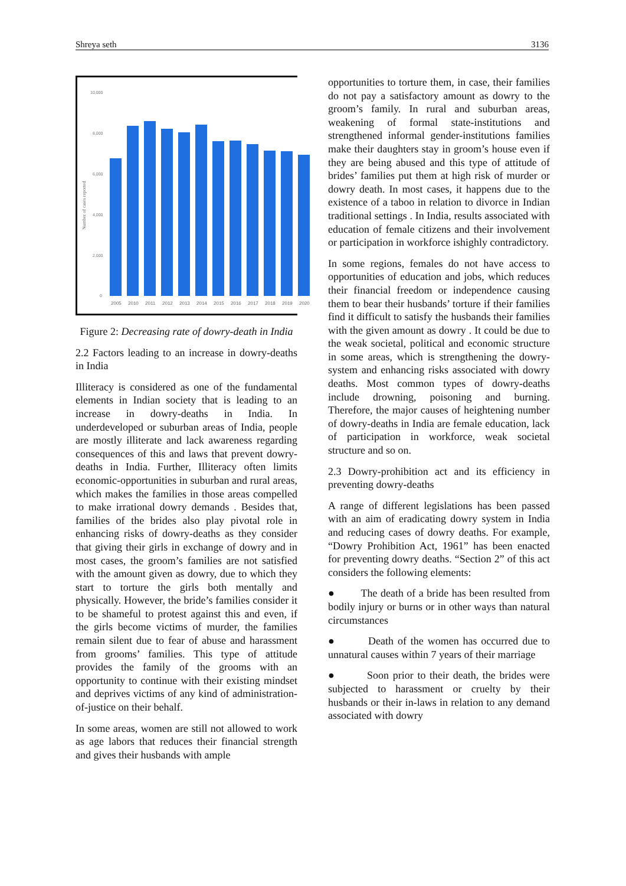Shreya seth 3136
Number of cases reported
10,000
8,000
6,000
4,000
2,000
0
2005
2010
2011
2012
2013
2014
2015
2016
2017
2018
2019
2020
Figure 2: Decreasing rate of dowry-death in India
2.2 Factors leading to an increase in dowry-deaths in India
Illiteracy is considered as one of the fundamental elements in Indian society that is leading to an increase in dowry-deaths in India. In underdeveloped or suburban areas of India, people are mostly illiterate and lack awareness regarding consequences of this and laws that prevent dowry-deaths in India. Further, Illiteracy often limits economic-opportunities in suburban and rural areas, which makes the families in those areas compelled to make irrational dowry demands . Besides that, families of the brides also play pivotal role in enhancing risks of dowry-deaths as they consider that giving their girls in exchange of dowry and in most cases, the groom’s families are not satisfied with the amount given as dowry, due to which they start to torture the girls both mentally and physically. However, the bride’s families consider it to be shameful to protest against this and even, if the girls become victims of murder, the families remain silent due to fear of abuse and harassment from grooms’ families. This type of attitude provides the family of the grooms with an opportunity to continue with their existing mindset and deprives victims of any kind of administration-of-justice on their behalf.
In some areas, women are still not allowed to work as age labors that reduces their financial strength and gives their husbands with ample
opportunities to torture them, in case, their families do not pay a satisfactory amount as dowry to the groom’s family. In rural and suburban areas, weakening of formal state-institutions and strengthened informal gender-institutions families make their daughters stay in groom’s house even if they are being abused and this type of attitude of brides’ families put them at high risk of murder or dowry death. In most cases, it happens due to the existence of a taboo in relation to divorce in Indian traditional settings . In India, results associated with education of female citizens and their involvement or participation in workforce ishighly contradictory.
In some regions, females do not have access to opportunities of education and jobs, which reduces their financial freedom or independence causing them to bear their husbands’ torture if their families find it difficult to satisfy the husbands their families with the given amount as dowry . It could be due to the weak societal, political and economic structure in some areas, which is strengthening the dowry-system and enhancing risks associated with dowry deaths. Most common types of dowry-deaths include drowning, poisoning and burning. Therefore, the major causes of heightening number of dowry-deaths in India are female education, lack of participation in workforce, weak societal structure and so on.
2.3 Dowry-prohibition act and its efficiency in preventing dowry-deaths
A range of different legislations has been passed with an aim of eradicating dowry system in India and reducing cases of dowry deaths. For example, “Dowry Prohibition Act, 1961” has been enacted for preventing dowry deaths. “Section 2” of this act considers the following elements:
● The death of a bride has been resulted from bodily injury or burns or in other ways than natural circumstances
● Death of the women has occurred due to unnatural causes within 7 years of their marriage
● Soon prior to their death, the brides were subjected to harassment or cruelty by their husbands or their in-laws in relation to any demand associated with dowry